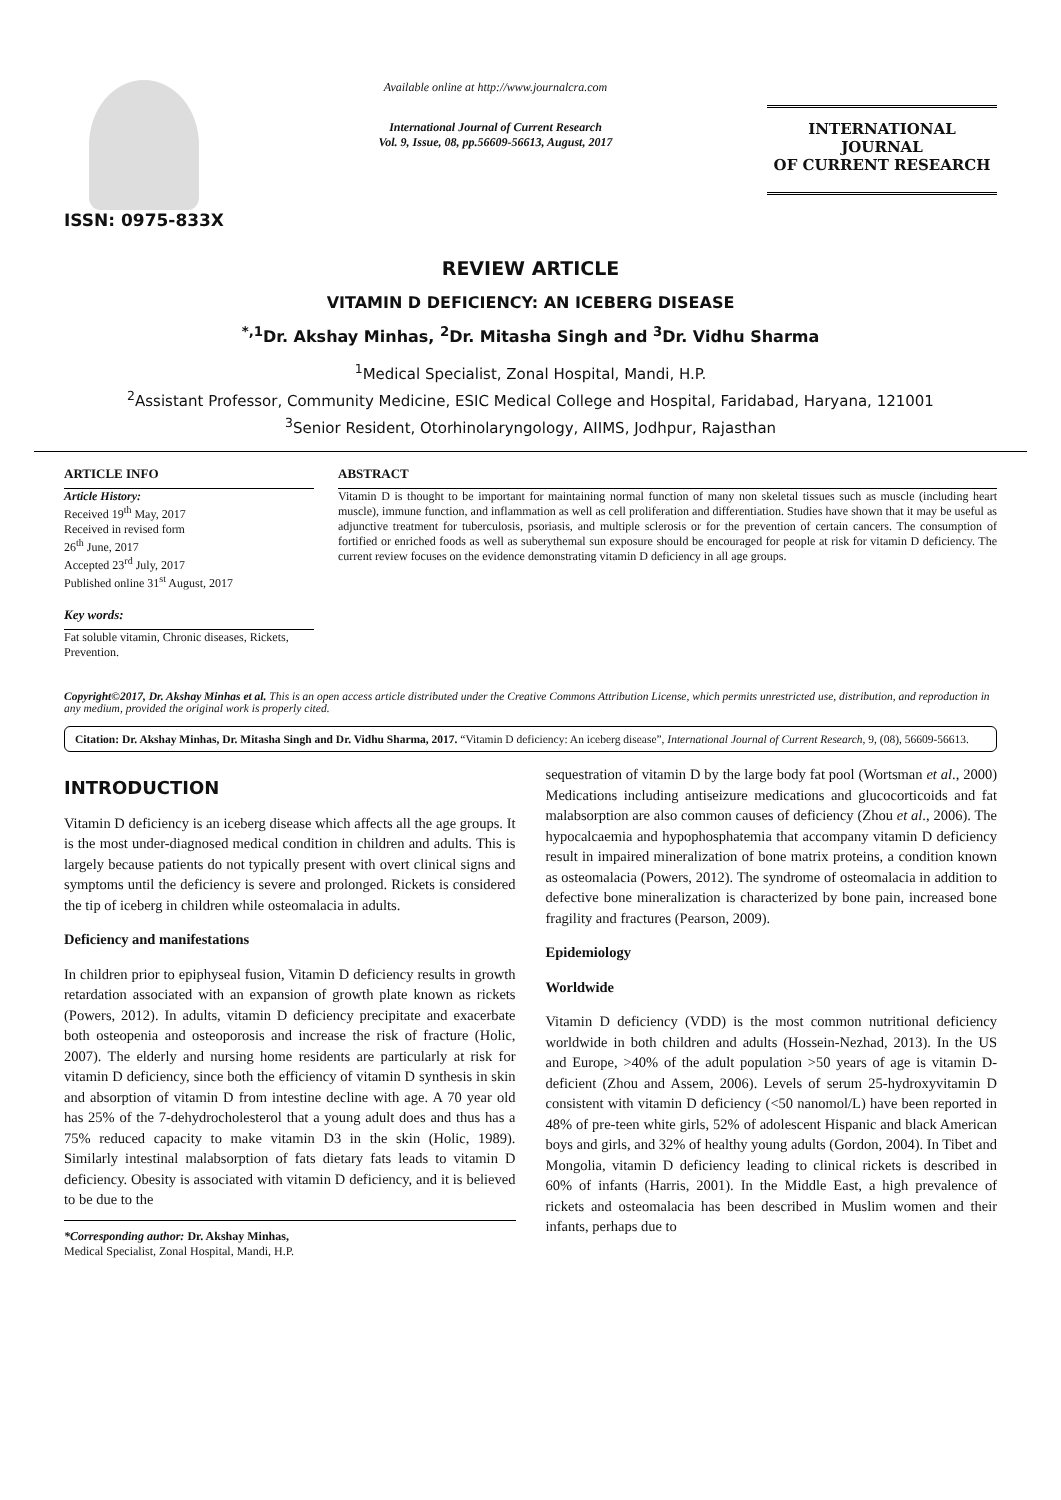ISSN: 0975-833X
Available online at http://www.journalcra.com
International Journal of Current Research
Vol. 9, Issue, 08, pp.56609-56613, August, 2017
INTERNATIONAL JOURNAL
OF CURRENT RESEARCH
REVIEW ARTICLE
VITAMIN D DEFICIENCY: AN ICEBERG DISEASE
<sup>*,1</sup>Dr. Akshay Minhas, <sup>2</sup>Dr. Mitasha Singh and <sup>3</sup>Dr. Vidhu Sharma
<sup>1</sup> Medical Specialist, Zonal Hospital, Mandi, H.P.
<sup>2</sup> Assistant Professor, Community Medicine, ESIC Medical College and Hospital, Faridabad, Haryana, 121001
<sup>3</sup> Senior Resident, Otorhinolaryngology, AIIMS, Jodhpur, Rajasthan
ARTICLE INFO
Article History:
Received 19<sup>th</sup> May, 2017
Received in revised form
26<sup>th</sup> June, 2017
Accepted 23<sup>rd</sup> July, 2017
Published online 31<sup>st</sup> August, 2017
Key words:
Fat soluble vitamin, Chronic diseases, Rickets, Prevention.
ABSTRACT
Vitamin D is thought to be important for maintaining normal function of many non skeletal tissues such as muscle (including heart muscle), immune function, and inflammation as well as cell proliferation and differentiation. Studies have shown that it may be useful as adjunctive treatment for tuberculosis, psoriasis, and multiple sclerosis or for the prevention of certain cancers. The consumption of fortified or enriched foods as well as suberythemal sun exposure should be encouraged for people at risk for vitamin D deficiency. The current review focuses on the evidence demonstrating vitamin D deficiency in all age groups.
Copyright©2017, Dr. Akshay Minhas et al. This is an open access article distributed under the Creative Commons Attribution License, which permits unrestricted use, distribution, and reproduction in any medium, provided the original work is properly cited.
Citation: Dr. Akshay Minhas, Dr. Mitasha Singh and Dr. Vidhu Sharma, 2017. “Vitamin D deficiency: An iceberg disease”, International Journal of Current Research, 9, (08), 56609-56613.
INTRODUCTION
Vitamin D deficiency is an iceberg disease which affects all the age groups. It is the most under-diagnosed medical condition in children and adults. This is largely because patients do not typically present with overt clinical signs and symptoms until the deficiency is severe and prolonged. Rickets is considered the tip of iceberg in children while osteomalacia in adults.
Deficiency and manifestations
In children prior to epiphyseal fusion, Vitamin D deficiency results in growth retardation associated with an expansion of growth plate known as rickets (Powers, 2012). In adults, vitamin D deficiency precipitate and exacerbate both osteopenia and osteoporosis and increase the risk of fracture (Holic, 2007). The elderly and nursing home residents are particularly at risk for vitamin D deficiency, since both the efficiency of vitamin D synthesis in skin and absorption of vitamin D from intestine decline with age. A 70 year old has 25% of the 7-dehydrocholesterol that a young adult does and thus has a 75% reduced capacity to make vitamin D3 in the skin (Holic, 1989). Similarly intestinal malabsorption of fats dietary fats leads to vitamin D deficiency. Obesity is associated with vitamin D deficiency, and it is believed to be due to the
*Corresponding author: Dr. Akshay Minhas,
Medical Specialist, Zonal Hospital, Mandi, H.P.
sequestration of vitamin D by the large body fat pool (Wortsman et al., 2000) Medications including antiseizure medications and glucocorticoids and fat malabsorption are also common causes of deficiency (Zhou et al., 2006). The hypocalcaemia and hypophosphatemia that accompany vitamin D deficiency result in impaired mineralization of bone matrix proteins, a condition known as osteomalacia (Powers, 2012). The syndrome of osteomalacia in addition to defective bone mineralization is characterized by bone pain, increased bone fragility and fractures (Pearson, 2009).
Epidemiology
Worldwide
Vitamin D deficiency (VDD) is the most common nutritional deficiency worldwide in both children and adults (Hossein-Nezhad, 2013). In the US and Europe, >40% of the adult population >50 years of age is vitamin D-deficient (Zhou and Assem, 2006). Levels of serum 25-hydroxyvitamin D consistent with vitamin D deficiency (<50 nanomol/L) have been reported in 48% of pre-teen white girls, 52% of adolescent Hispanic and black American boys and girls, and 32% of healthy young adults (Gordon, 2004). In Tibet and Mongolia, vitamin D deficiency leading to clinical rickets is described in 60% of infants (Harris, 2001). In the Middle East, a high prevalence of rickets and osteomalacia has been described in Muslim women and their infants, perhaps due to